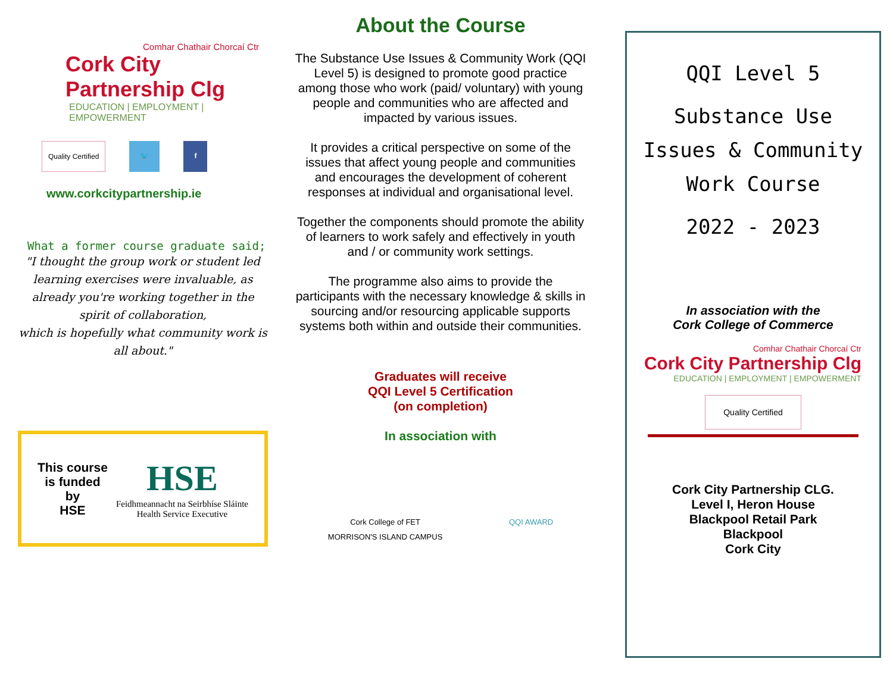Comhar Chathair Chorcaí Ctr
Cork City Partnership Clg
EDUCATION | EMPLOYMENT | EMPOWERMENT
Quality Certified 🐦 f
www.corkcitypartnership.ie
What a former course graduate said;
"I thought the group work or student led learning exercises were invaluable, as already you're working together in the spirit of collaboration,
which is hopefully what community work is all about."
This course
is funded
by
HSE
HSE
Feidhmeannacht na Seirbhíse Sláinte
Health Service Executive
About the Course
The Substance Use Issues & Community Work (QQI Level 5) is designed to promote good practice among those who work (paid/ voluntary) with young people and communities who are affected and impacted by various issues.
It provides a critical perspective on some of the issues that affect young people and communities and encourages the development of coherent responses at individual and organisational level.
Together the components should promote the ability of learners to work safely and effectively in youth and / or community work settings.
The programme also aims to provide the participants with the necessary knowledge & skills in sourcing and/or resourcing applicable supports systems both within and outside their communities.
Graduates will receive
QQI Level 5 Certification
(on completion)
In association with
Cork College of FET
MORRISON'S ISLAND CAMPUS
QQI AWARD
QQI Level 5
Substance Use
Issues & Community
Work Course
2022 - 2023
In association with the
Cork College of Commerce
Comhar Chathair Chorcaí Ctr
Cork City Partnership Clg
EDUCATION | EMPLOYMENT | EMPOWERMENT
Quality Certified
Cork City Partnership CLG.
Level I, Heron House
Blackpool Retail Park
Blackpool
Cork City